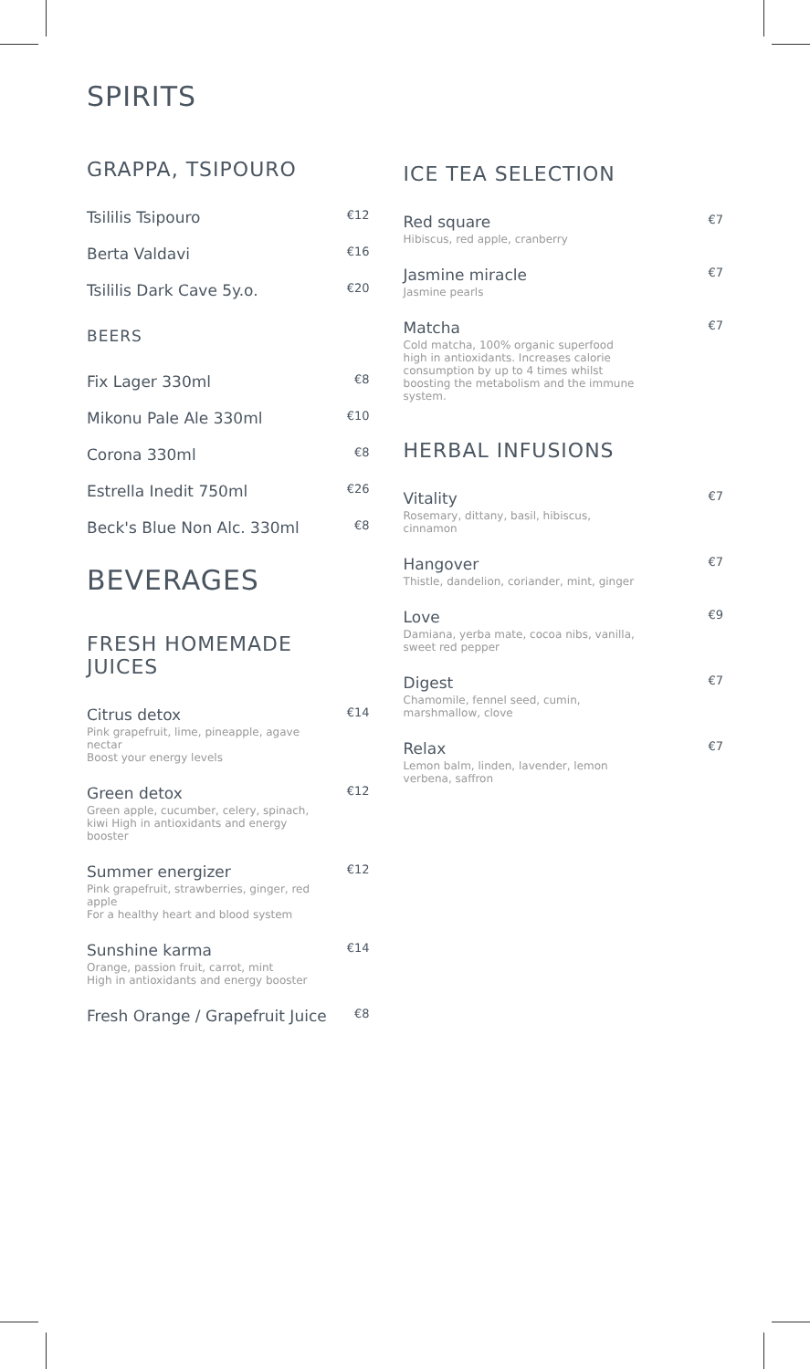SPIRITS
GRAPPA, TSIPOURO
Tsililis Tsipouro €12
Berta Valdavi €16
Tsililis Dark Cave 5y.o. €20
BEERS
Fix Lager 330ml €8
Mikonu Pale Ale 330ml €10
Corona 330ml €8
Estrella Inedit 750ml €26
Beck's Blue Non Alc. 330ml €8
BEVERAGES
FRESH HOMEMADE
JUICES
Citrus detox €14
Pink grapefruit, lime, pineapple, agave nectar
Boost your energy levels
Green detox €12
Green apple, cucumber, celery, spinach, kiwi High in antioxidants and energy booster
Summer energizer €12
Pink grapefruit, strawberries, ginger, red apple
For a healthy heart and blood system
Sunshine karma €14
Orange, passion fruit, carrot, mint
High in antioxidants and energy booster
Fresh Orange / Grapefruit Juice €8
ICE TEA SELECTION
Red square €7
Hibiscus, red apple, cranberry
Jasmine miracle €7
Jasmine pearls
Matcha €7
Cold matcha, 100% organic superfood high in antioxidants. Increases calorie consumption by up to 4 times whilst boosting the metabolism and the immune system.
HERBAL INFUSIONS
Vitality €7
Rosemary, dittany, basil, hibiscus, cinnamon
Hangover €7
Thistle, dandelion, coriander, mint, ginger
Love €9
Damiana, yerba mate, cocoa nibs, vanilla, sweet red pepper
Digest €7
Chamomile, fennel seed, cumin, marshmallow, clove
Relax €7
Lemon balm, linden, lavender, lemon verbena, saffron